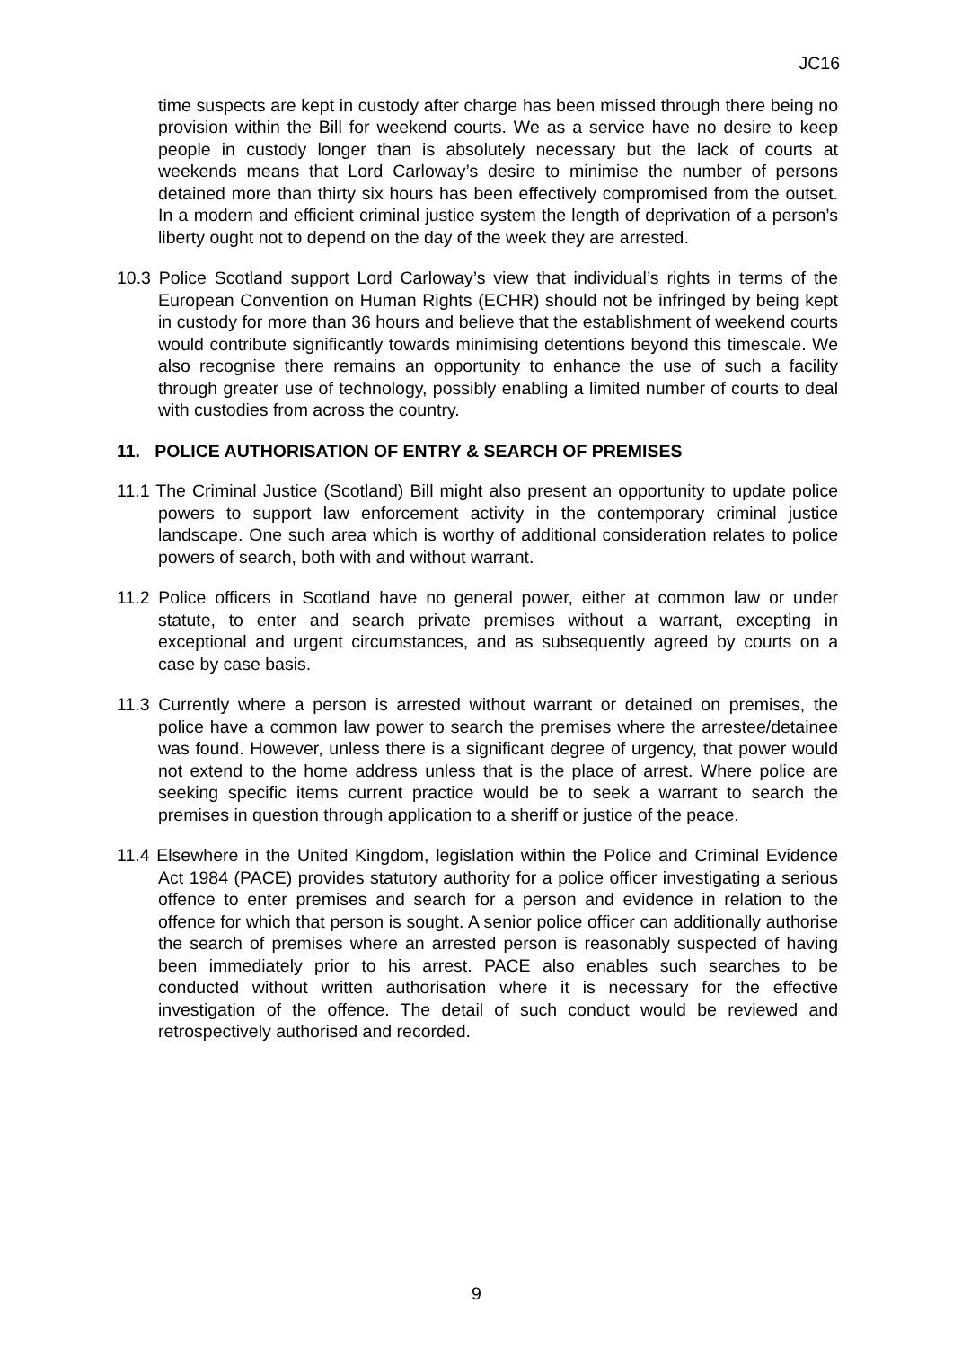JC16
time suspects are kept in custody after charge has been missed through there being no provision within the Bill for weekend courts. We as a service have no desire to keep people in custody longer than is absolutely necessary but the lack of courts at weekends means that Lord Carloway’s desire to minimise the number of persons detained more than thirty six hours has been effectively compromised from the outset. In a modern and efficient criminal justice system the length of deprivation of a person’s liberty ought not to depend on the day of the week they are arrested.
10.3 Police Scotland support Lord Carloway’s view that individual’s rights in terms of the European Convention on Human Rights (ECHR) should not be infringed by being kept in custody for more than 36 hours and believe that the establishment of weekend courts would contribute significantly towards minimising detentions beyond this timescale. We also recognise there remains an opportunity to enhance the use of such a facility through greater use of technology, possibly enabling a limited number of courts to deal with custodies from across the country.
11. POLICE AUTHORISATION OF ENTRY & SEARCH OF PREMISES
11.1 The Criminal Justice (Scotland) Bill might also present an opportunity to update police powers to support law enforcement activity in the contemporary criminal justice landscape. One such area which is worthy of additional consideration relates to police powers of search, both with and without warrant.
11.2 Police officers in Scotland have no general power, either at common law or under statute, to enter and search private premises without a warrant, excepting in exceptional and urgent circumstances, and as subsequently agreed by courts on a case by case basis.
11.3 Currently where a person is arrested without warrant or detained on premises, the police have a common law power to search the premises where the arrestee/detainee was found. However, unless there is a significant degree of urgency, that power would not extend to the home address unless that is the place of arrest. Where police are seeking specific items current practice would be to seek a warrant to search the premises in question through application to a sheriff or justice of the peace.
11.4 Elsewhere in the United Kingdom, legislation within the Police and Criminal Evidence Act 1984 (PACE) provides statutory authority for a police officer investigating a serious offence to enter premises and search for a person and evidence in relation to the offence for which that person is sought. A senior police officer can additionally authorise the search of premises where an arrested person is reasonably suspected of having been immediately prior to his arrest. PACE also enables such searches to be conducted without written authorisation where it is necessary for the effective investigation of the offence. The detail of such conduct would be reviewed and retrospectively authorised and recorded.
9